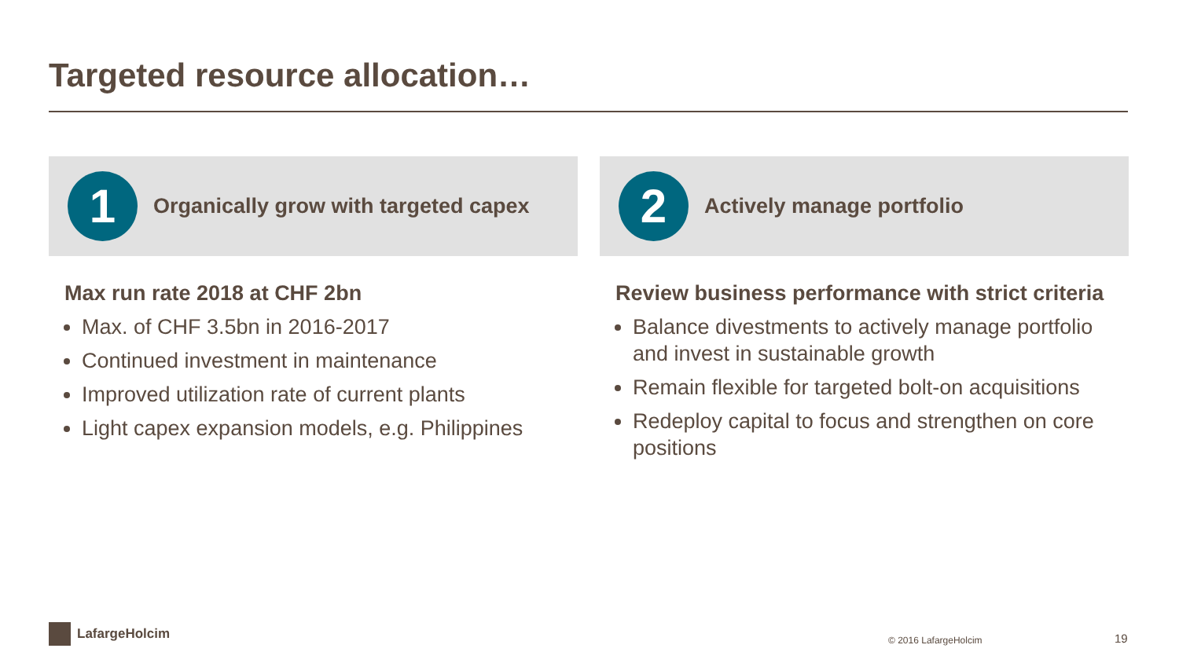Targeted resource allocation…
1
Organically grow with targeted capex
Max run rate 2018 at CHF 2bn
Max. of CHF 3.5bn in 2016-2017
Continued investment in maintenance
Improved utilization rate of current plants
Light capex expansion models, e.g. Philippines
2
Actively manage portfolio
Review business performance with strict criteria
Balance divestments to actively manage portfolio and invest in sustainable growth
Remain flexible for targeted bolt-on acquisitions
Redeploy capital to focus and strengthen on core positions
LafargeHolcim
© 2016 LafargeHolcim 19